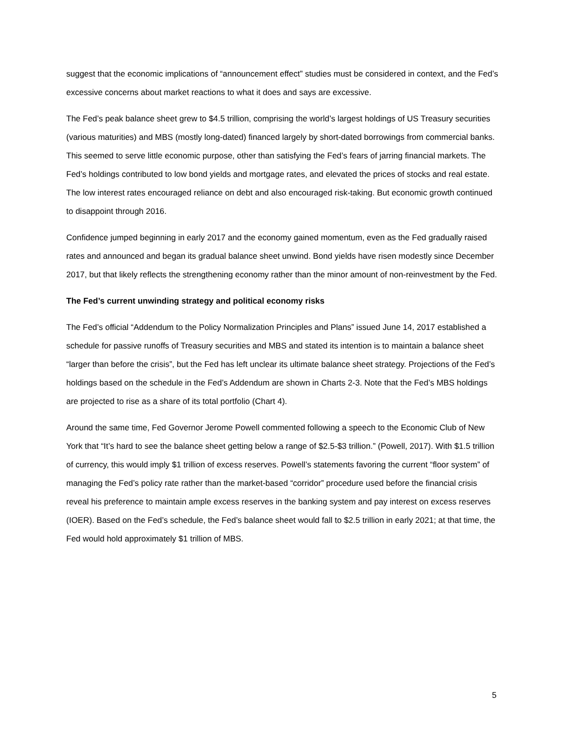suggest that the economic implications of “announcement effect” studies must be considered in context, and the Fed’s excessive concerns about market reactions to what it does and says are excessive.
The Fed’s peak balance sheet grew to $4.5 trillion, comprising the world’s largest holdings of US Treasury securities (various maturities) and MBS (mostly long-dated) financed largely by short-dated borrowings from commercial banks. This seemed to serve little economic purpose, other than satisfying the Fed’s fears of jarring financial markets. The Fed’s holdings contributed to low bond yields and mortgage rates, and elevated the prices of stocks and real estate. The low interest rates encouraged reliance on debt and also encouraged risk-taking. But economic growth continued to disappoint through 2016.
Confidence jumped beginning in early 2017 and the economy gained momentum, even as the Fed gradually raised rates and announced and began its gradual balance sheet unwind. Bond yields have risen modestly since December 2017, but that likely reflects the strengthening economy rather than the minor amount of non-reinvestment by the Fed.
The Fed’s current unwinding strategy and political economy risks
The Fed’s official “Addendum to the Policy Normalization Principles and Plans” issued June 14, 2017 established a schedule for passive runoffs of Treasury securities and MBS and stated its intention is to maintain a balance sheet “larger than before the crisis”, but the Fed has left unclear its ultimate balance sheet strategy. Projections of the Fed’s holdings based on the schedule in the Fed’s Addendum are shown in Charts 2-3. Note that the Fed’s MBS holdings are projected to rise as a share of its total portfolio (Chart 4).
Around the same time, Fed Governor Jerome Powell commented following a speech to the Economic Club of New York that “It’s hard to see the balance sheet getting below a range of $2.5-$3 trillion.” (Powell, 2017). With $1.5 trillion of currency, this would imply $1 trillion of excess reserves. Powell’s statements favoring the current “floor system” of managing the Fed’s policy rate rather than the market-based “corridor” procedure used before the financial crisis reveal his preference to maintain ample excess reserves in the banking system and pay interest on excess reserves (IOER). Based on the Fed’s schedule, the Fed’s balance sheet would fall to $2.5 trillion in early 2021; at that time, the Fed would hold approximately $1 trillion of MBS.
5